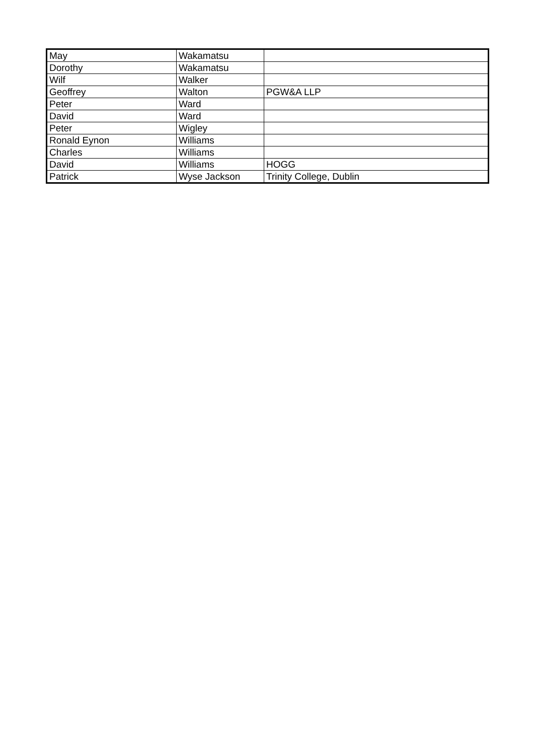| May | Wakamatsu | |
| Dorothy | Wakamatsu | |
| Wilf | Walker | |
| Geoffrey | Walton | PGW&A LLP |
| Peter | Ward | |
| David | Ward | |
| Peter | Wigley | |
| Ronald Eynon | Williams | |
| Charles | Williams | |
| David | Williams | HOGG |
| Patrick | Wyse Jackson | Trinity College, Dublin |